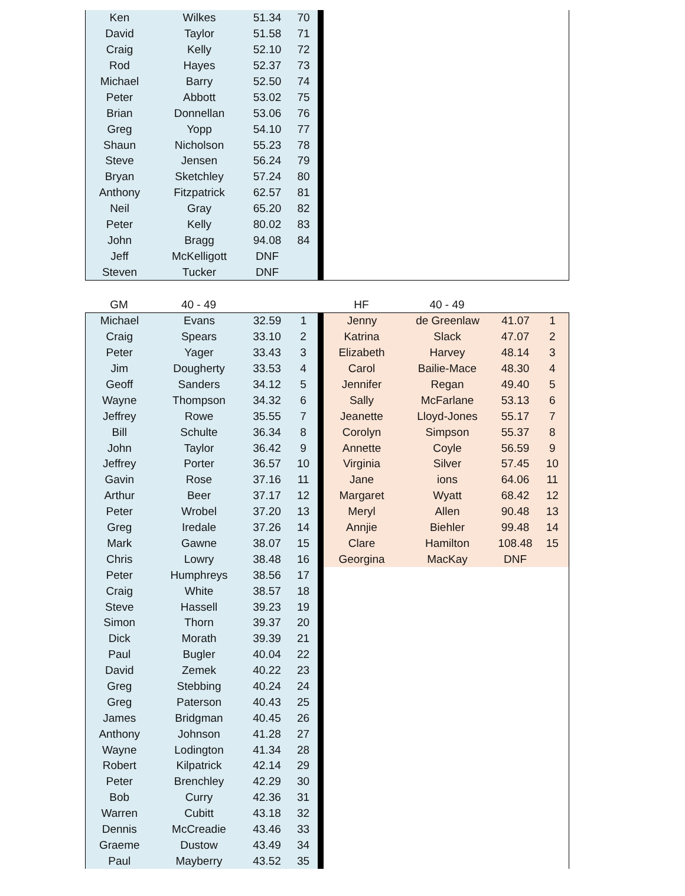| Ken | Wilkes | 51.34 | 70 | | |
| David | Taylor | 51.58 | 71 | | |
| Craig | Kelly | 52.10 | 72 | | |
| Rod | Hayes | 52.37 | 73 | | |
| Michael | Barry | 52.50 | 74 | | |
| Peter | Abbott | 53.02 | 75 | | |
| Brian | Donnellan | 53.06 | 76 | | |
| Greg | Yopp | 54.10 | 77 | | |
| Shaun | Nicholson | 55.23 | 78 | | |
| Steve | Jensen | 56.24 | 79 | | |
| Bryan | Sketchley | 57.24 | 80 | | |
| Anthony | Fitzpatrick | 62.57 | 81 | | |
| Neil | Gray | 65.20 | 82 | | |
| Peter | Kelly | 80.02 | 83 | | |
| John | Bragg | 94.08 | 84 | | |
| Jeff | McKelligott | DNF | | | |
| Steven | Tucker | DNF | | | |
| GM | 40 - 49 | | | | HF | 40 - 49 | | |
| Michael | Evans | 32.59 | 1 | | Jenny | de Greenlaw | 41.07 | 1 |
| Craig | Spears | 33.10 | 2 | | Katrina | Slack | 47.07 | 2 |
| Peter | Yager | 33.43 | 3 | | Elizabeth | Harvey | 48.14 | 3 |
| Jim | Dougherty | 33.53 | 4 | | Carol | Bailie-Mace | 48.30 | 4 |
| Geoff | Sanders | 34.12 | 5 | | Jennifer | Regan | 49.40 | 5 |
| Wayne | Thompson | 34.32 | 6 | | Sally | McFarlane | 53.13 | 6 |
| Jeffrey | Rowe | 35.55 | 7 | | Jeanette | Lloyd-Jones | 55.17 | 7 |
| Bill | Schulte | 36.34 | 8 | | Corolyn | Simpson | 55.37 | 8 |
| John | Taylor | 36.42 | 9 | | Annette | Coyle | 56.59 | 9 |
| Jeffrey | Porter | 36.57 | 10 | | Virginia | Silver | 57.45 | 10 |
| Gavin | Rose | 37.16 | 11 | | Jane | ions | 64.06 | 11 |
| Arthur | Beer | 37.17 | 12 | | Margaret | Wyatt | 68.42 | 12 |
| Peter | Wrobel | 37.20 | 13 | | Meryl | Allen | 90.48 | 13 |
| Greg | Iredale | 37.26 | 14 | | Annjie | Biehler | 99.48 | 14 |
| Mark | Gawne | 38.07 | 15 | | Clare | Hamilton | 108.48 | 15 |
| Chris | Lowry | 38.48 | 16 | | Georgina | MacKay | DNF | |
| Peter | Humphreys | 38.56 | 17 | | | | | |
| Craig | White | 38.57 | 18 | | | | | |
| Steve | Hassell | 39.23 | 19 | | | | | |
| Simon | Thorn | 39.37 | 20 | | | | | |
| Dick | Morath | 39.39 | 21 | | | | | |
| Paul | Bugler | 40.04 | 22 | | | | | |
| David | Zemek | 40.22 | 23 | | | | | |
| Greg | Stebbing | 40.24 | 24 | | | | | |
| Greg | Paterson | 40.43 | 25 | | | | | |
| James | Bridgman | 40.45 | 26 | | | | | |
| Anthony | Johnson | 41.28 | 27 | | | | | |
| Wayne | Lodington | 41.34 | 28 | | | | | |
| Robert | Kilpatrick | 42.14 | 29 | | | | | |
| Peter | Brenchley | 42.29 | 30 | | | | | |
| Bob | Curry | 42.36 | 31 | | | | | |
| Warren | Cubitt | 43.18 | 32 | | | | | |
| Dennis | McCreadie | 43.46 | 33 | | | | | |
| Graeme | Dustow | 43.49 | 34 | | | | | |
| Paul | Mayberry | 43.52 | 35 | | | | | |